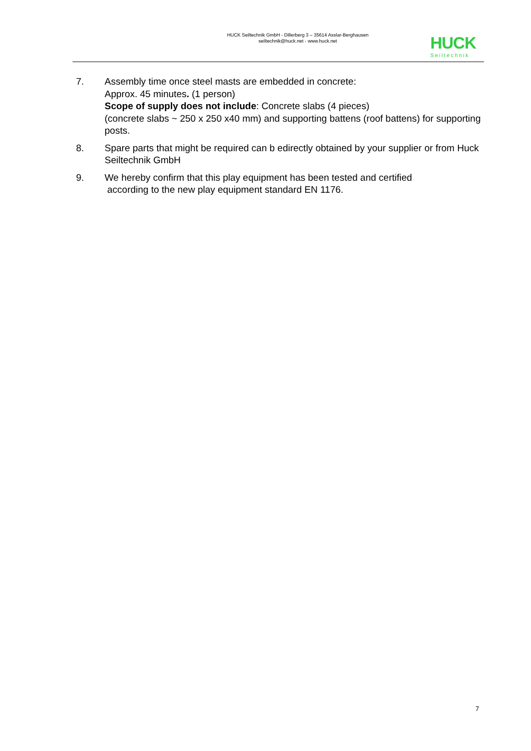HUCK Seiltechnik GmbH - Dillerberg 3 – 35614 Asslar-Berghausen
seiltechnik@huck.net - www.huck.net
HUCK
Seiltechnik
7. Assembly time once steel masts are embedded in concrete:
Approx. 45 minutes. (1 person)
Scope of supply does not include: Concrete slabs (4 pieces)
(concrete slabs ~ 250 x 250 x40 mm) and supporting battens (roof battens) for supporting posts.
8. Spare parts that might be required can b edirectly obtained by your supplier or from Huck Seiltechnik GmbH
9. We hereby confirm that this play equipment has been tested and certified
according to the new play equipment standard EN 1176.
7